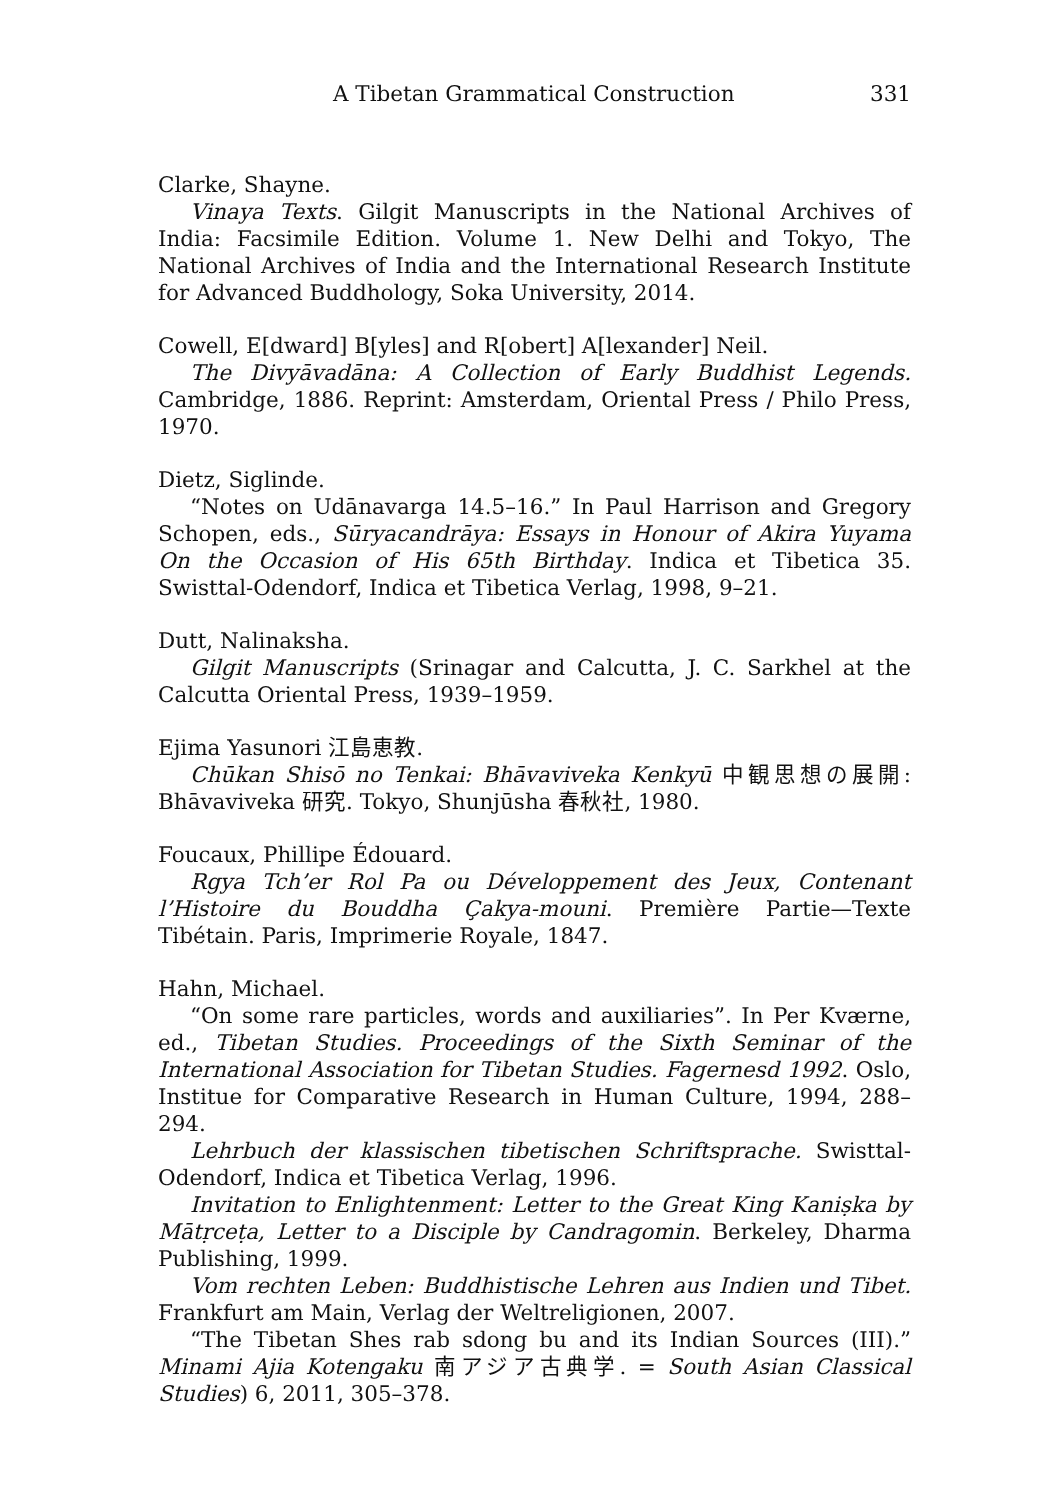A Tibetan Grammatical Construction 331
Clarke, Shayne.
Vinaya Texts. Gilgit Manuscripts in the National Archives of India: Facsimile Edition. Volume 1. New Delhi and Tokyo, The National Archives of India and the International Research Institute for Advanced Buddhology, Soka University, 2014.
Cowell, E[dward] B[yles] and R[obert] A[lexander] Neil.
The Divyāvadāna: A Collection of Early Buddhist Legends. Cambridge, 1886. Reprint: Amsterdam, Oriental Press / Philo Press, 1970.
Dietz, Siglinde.
“Notes on Udānavarga 14.5–16.” In Paul Harrison and Gregory Schopen, eds., Sūryacandrāya: Essays in Honour of Akira Yuyama On the Occasion of His 65th Birthday. Indica et Tibetica 35. Swisttal-Odendorf, Indica et Tibetica Verlag, 1998, 9–21.
Dutt, Nalinaksha.
Gilgit Manuscripts (Srinagar and Calcutta, J. C. Sarkhel at the Calcutta Oriental Press, 1939–1959.
Ejima Yasunori 江島恵教.
Chūkan Shisō no Tenkai: Bhāvaviveka Kenkyū 中観思想の展開: Bhāvaviveka 研究. Tokyo, Shunjūsha 春秋社, 1980.
Foucaux, Phillipe Édouard.
Rgya Tch’er Rol Pa ou Développement des Jeux, Contenant l’Histoire du Bouddha Çakya-mouni. Première Partie—Texte Tibétain. Paris, Imprimerie Royale, 1847.
Hahn, Michael.
“On some rare particles, words and auxiliaries”. In Per Kværne, ed., Tibetan Studies. Proceedings of the Sixth Seminar of the International Association for Tibetan Studies. Fagernesd 1992. Oslo, Institue for Comparative Research in Human Culture, 1994, 288–294.
Lehrbuch der klassischen tibetischen Schriftsprache. Swisttal-Odendorf, Indica et Tibetica Verlag, 1996.
Invitation to Enlightenment: Letter to the Great King Kaniṣka by Mātṛceṭa, Letter to a Disciple by Candragomin. Berkeley, Dharma Publishing, 1999.
Vom rechten Leben: Buddhistische Lehren aus Indien und Tibet. Frankfurt am Main, Verlag der Weltreligionen, 2007.
“The Tibetan Shes rab sdong bu and its Indian Sources (III).” Minami Ajia Kotengaku 南アジア古典学. = South Asian Classical Studies) 6, 2011, 305–378.